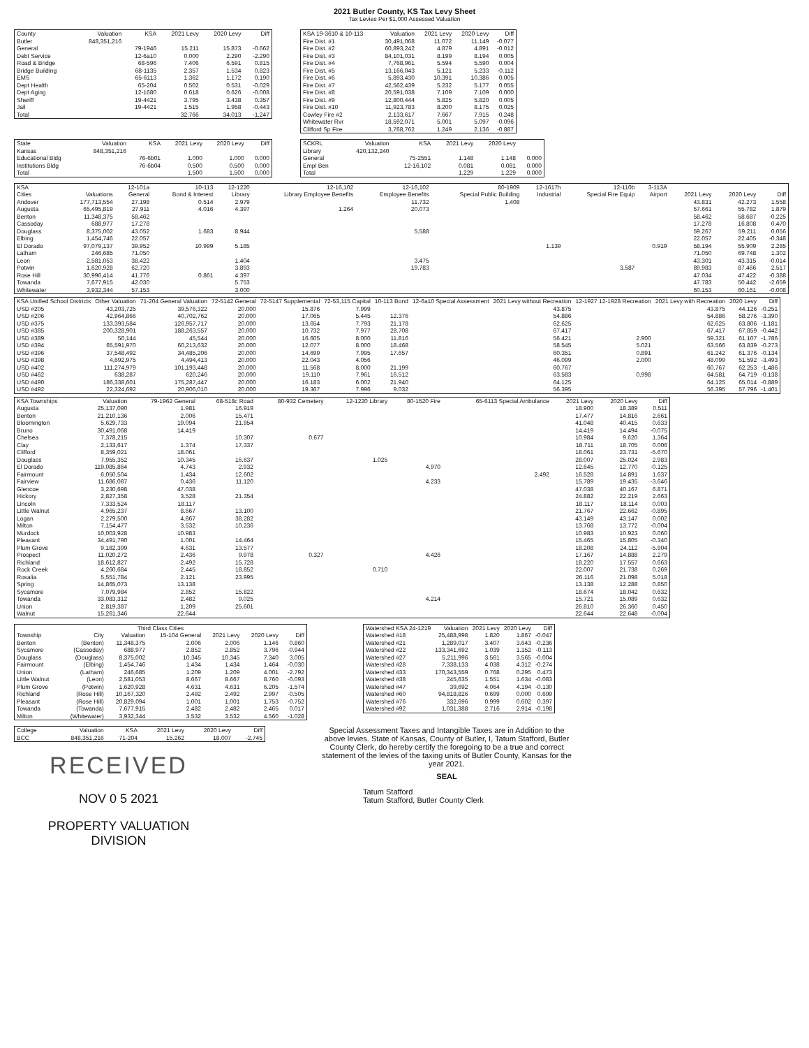2021 Butler County, KS Tax Levy Sheet
Tax Levies Per $1,000 Assessed Valuation
| County | Valuation | KSA | 2021 Levy | 2020 Levy | Diff |
| --- | --- | --- | --- | --- | --- |
| Butler | 848,351,216 | | | | |
| General | | 79-1946 | 15.211 | 15.873 | -0.662 |
| Debt Service | | 12-6a10 | 0.000 | 2.290 | -2.290 |
| Road & Bridge | | 68-596 | 7.406 | 6.591 | 0.815 |
| Bridge Building | | 68-1135 | 2.357 | 1.534 | 0.823 |
| EMS | | 65-6113 | 1.362 | 1.172 | 0.190 |
| Dept Health | | 65-204 | 0.502 | 0.531 | -0.029 |
| Dept Aging | | 12-1680 | 0.618 | 0.626 | -0.008 |
| Sheriff | | 19-4421 | 3.795 | 3.438 | 0.357 |
| Jail | | 19-4421 | 1.515 | 1.958 | -0.443 |
| Total | | | 32.766 | 34.013 | -1.247 |
| KSA 19-3610 & 10-113 | Valuation | 2021 Levy | 2020 Levy | Diff |
| --- | --- | --- | --- | --- |
| Fire Dist. #1 | 30,491,068 | 11.072 | 11.149 | -0.077 |
| Fire Dist. #2 | 60,893,242 | 4.879 | 4.891 | -0.012 |
| Fire Dist. #3 | 84,101,031 | 8.199 | 8.194 | 0.005 |
| Fire Dist. #4 | 7,768,961 | 5.594 | 5.590 | 0.004 |
| Fire Dist. #5 | 13,166,043 | 5.121 | 5.233 | -0.112 |
| Fire Dist. #6 | 5,893,430 | 10.391 | 10.386 | 0.005 |
| Fire Dist. #7 | 42,562,439 | 5.232 | 5.177 | 0.055 |
| Fire Dist. #8 | 20,591,038 | 7.109 | 7.109 | 0.000 |
| Fire Dist. #9 | 12,800,444 | 5.825 | 5.820 | 0.005 |
| Fire Dist. #10 | 11,923,783 | 8.200 | 8.175 | 0.025 |
| Cowley Fire #2 | 2,133,617 | 7.667 | 7.915 | -0.248 |
| Whitewater Rvr | 18,592,071 | 5.001 | 5.097 | -0.096 |
| Clifford Sp Fire | 3,768,762 | 1.249 | 2.136 | -0.887 |
| State | Valuation | KSA | 2021 Levy | 2020 Levy | Diff |
| --- | --- | --- | --- | --- | --- |
| Kansas | 848,351,216 | | | | |
| Educational Bldg | | 76-6b01 | 1.000 | 1.000 | 0.000 |
| Institutions Bldg | | 76-6b04 | 0.500 | 0.500 | 0.000 |
| Total | | | 1.500 | 1.500 | 0.000 |
| SCKRL | Valuation | KSA | 2021 Levy | 2020 Levy | |
| --- | --- | --- | --- | --- | --- |
| Library | 420,132,240 | | | | |
| General | | 75-2551 | 1.148 | 1.148 | 0.000 |
| Empl Ben | | 12-16,102 | 0.081 | 0.081 | 0.000 |
| Total | | | 1.229 | 1.229 | 0.000 |
| KSA | | 12-101a | 10-113 | 12-1220 | 12-16,102 | 12-16,102 | 80-1909 | 12-1617h | 12-110b | 3-113A | | | |
| --- | --- | --- | --- | --- | --- | --- | --- | --- | --- | --- | --- | --- | --- |
| Cities | Valuations | General | Bond & Interest | Library | Library Employee Benefits | Employee Benefits | Special Public Building | Industrial | Special Fire Equip | Airport | 2021 Levy | 2020 Levy | Diff |
| Andover | 177,713,554 | 27.198 | 0.514 | 2.979 | | 11.732 | 1.408 | | | | 43.831 | 42.273 | 1.558 |
| Augusta | 65,495,819 | 27.911 | 4.016 | 4.397 | 1.264 | 20.073 | | | | | 57.661 | 55.782 | 1.879 |
| Benton | 11,348,375 | 58.462 | | | | | | | | | 58.462 | 58.687 | -0.225 |
| Cassoday | 688,977 | 17.278 | | | | | | | | | 17.278 | 16.808 | 0.470 |
| Douglass | 8,375,002 | 43.052 | 1.683 | 8.944 | | 5.588 | | | | | 59.267 | 59.211 | 0.056 |
| Elbing | 1,454,746 | 22.057 | | | | | | | | | 22.057 | 22.405 | -0.348 |
| El Dorado | 97,079,137 | 39.952 | 10.999 | 5.185 | | | | 1.139 | | 0.919 | 58.194 | 55.909 | 2.285 |
| Latham | 246,685 | 71.050 | | | | | | | | | 71.050 | 69.748 | 1.302 |
| Leon | 2,581,053 | 38.422 | | 1.404 | | 3.475 | | | | | 43.301 | 43.315 | -0.014 |
| Potwin | 1,620,928 | 62.720 | | 3.893 | | 19.783 | | | 3.587 | | 89.983 | 87.466 | 2.517 |
| Rose Hill | 30,996,414 | 41.776 | 0.861 | 4.397 | | | | | | | 47.034 | 47.422 | -0.388 |
| Towanda | 7,677,915 | 42.030 | | 5.753 | | | | | | | 47.783 | 50.442 | -2.659 |
| Whitewater | 3,932,344 | 57.153 | | 3.000 | | | | | | | 60.153 | 60.161 | -0.008 |
| KSA Unified School Districts | Other Valuation | 71-204 General Valuation | 72-5142 General | 72-5147 Supplemental | 72-53,115 Capital | 10-113 Bond | 12-6a10 Special Assessment | 2021 Levy without Recreation | 12-1927 12-1928 Recreation | 2021 Levy with Recreation | 2020 Levy | Diff |
| --- | --- | --- | --- | --- | --- | --- | --- | --- | --- | --- | --- | --- |
| USD #205 | 43,203,725 | 39,576,322 | 20.000 | 15.876 | 7.999 | | | 43.875 | | 43.875 | 44.126 | -0.251 |
| USD #206 | 42,964,866 | 40,702,762 | 20.000 | 17.065 | 5.445 | 12.376 | | 54.886 | | 54.886 | 58.276 | -3.390 |
| USD #375 | 133,393,584 | 126,957,717 | 20.000 | 13.654 | 7.793 | 21.178 | | 62.625 | | 62.625 | 63.806 | -1.181 |
| USD #385 | 200,328,901 | 188,263,557 | 20.000 | 10.732 | 7.977 | 28.708 | | 67.417 | | 67.417 | 67.859 | -0.442 |
| USD #389 | 50,144 | 45,544 | 20.000 | 16.605 | 8.000 | 11.816 | | 56.421 | 2.900 | 59.321 | 61.107 | -1.786 |
| USD #394 | 65,591,970 | 60,213,632 | 20.000 | 12.077 | 8.000 | 18.468 | | 58.545 | 5.021 | 63.566 | 63.839 | -0.273 |
| USD #396 | 37,548,492 | 34,485,206 | 20.000 | 14.699 | 7.995 | 17.657 | | 60.351 | 0.891 | 61.242 | 61.376 | -0.134 |
| USD #398 | 4,692,975 | 4,494,413 | 20.000 | 22.043 | 4.056 | | | 46.099 | 2.000 | 48.099 | 51.592 | -3.493 |
| USD #402 | 111,274,979 | 101,193,448 | 20.000 | 11.568 | 8.000 | 21.199 | | 60.767 | | 60.767 | 62.253 | -1.486 |
| USD #462 | 638,287 | 620,246 | 20.000 | 19.110 | 7.961 | 16.512 | | 63.583 | 0.998 | 64.581 | 64.719 | -0.138 |
| USD #490 | 186,338,601 | 175,287,447 | 20.000 | 16.183 | 6.002 | 21.940 | | 64.125 | | 64.125 | 65.014 | -0.889 |
| USD #492 | 22,324,692 | 20,906,010 | 20.000 | 19.367 | 7.996 | 9.032 | | 56.395 | | 56.395 | 57.796 | -1.401 |
| KSA Townships | Valuation | 79-1962 General | 68-518c Road | 80-932 Cemetery | 12-1220 Library | 80-1520 Fire | 65-6113 Special Ambulance | 2021 Levy | 2020 Levy | Diff |
| --- | --- | --- | --- | --- | --- | --- | --- | --- | --- | --- |
| Augusta | 25,137,090 | 1.981 | 16.919 | | | | | 18.900 | 18.389 | 0.511 |
| Benton | 21,210,136 | 2.006 | 15.471 | | | | | 17.477 | 14.816 | 2.661 |
| Bloomington | 5,629,733 | 19.094 | 21.954 | | | | | 41.048 | 40.415 | 0.633 |
| Bruno | 30,491,068 | 14.419 | | | | | | 14.419 | 14.494 | -0.075 |
| Chelsea | 7,378,215 | | 10.307 | 0.677 | | | | 10.984 | 9.620 | 1.364 |
| Clay | 2,133,617 | 1.374 | 17.337 | | | | | 18.711 | 18.705 | 0.006 |
| Clifford | 8,359,021 | 18.061 | | | | | | 18.061 | 23.731 | -5.670 |
| Douglass | 7,955,352 | 10.345 | 16.637 | | 1.025 | | | 28.007 | 25.024 | 2.983 |
| El Dorado | 119,085,864 | 4.743 | 2.932 | | | 4.970 | | 12.645 | 12.770 | -0.125 |
| Fairmount | 6,050,504 | 1.434 | 12.602 | | | | 2.492 | 16.528 | 14.891 | 1.637 |
| Fairview | 11,686,087 | 0.436 | 11.120 | | | 4.233 | | 15.789 | 19.435 | -3.646 |
| Glencoe | 3,230,698 | 47.038 | | | | | | 47.038 | 40.167 | 6.871 |
| Hickory | 2,827,358 | 3.528 | 21.354 | | | | | 24.882 | 22.219 | 2.663 |
| Lincoln | 7,333,524 | 18.117 | | | | | | 18.117 | 18.114 | 0.003 |
| Little Walnut | 4,965,237 | 8.667 | 13.100 | | | | | 21.767 | 22.662 | -0.895 |
| Logan | 2,279,500 | 4.867 | 38.282 | | | | | 43.149 | 43.147 | 0.002 |
| Milton | 7,154,477 | 3.532 | 10.236 | | | | | 13.768 | 13.772 | -0.004 |
| Murdock | 10,003,928 | 10.983 | | | | | | 10.983 | 10.923 | 0.060 |
| Pleasant | 34,491,790 | 1.001 | 14.464 | | | | | 15.465 | 15.805 | -0.340 |
| Plum Grove | 9,182,399 | 4.631 | 13.577 | | | | | 18.208 | 24.112 | -5.904 |
| Prospect | 11,020,272 | 2.436 | 9.978 | 0.327 | | 4.426 | | 17.167 | 14.888 | 2.279 |
| Richland | 18,612,827 | 2.492 | 15.728 | | | | | 18.220 | 17.557 | 0.663 |
| Rock Creek | 4,260,684 | 2.445 | 18.852 | | 0.710 | | | 22.007 | 21.738 | 0.269 |
| Rosalia | 5,551,784 | 2.121 | 23.995 | | | | | 26.116 | 21.098 | 5.018 |
| Spring | 14,865,073 | 13.138 | | | | | | 13.138 | 12.288 | 0.850 |
| Sycamore | 7,079,984 | 2.852 | 15.822 | | | | | 18.674 | 18.042 | 0.632 |
| Towanda | 33,083,312 | 2.482 | 9.025 | | | 4.214 | | 15.721 | 15.089 | 0.632 |
| Union | 2,819,387 | 1.209 | 25.601 | | | | | 26.810 | 26.360 | 0.450 |
| Walnut | 15,261,346 | 22.644 | | | | | | 22.644 | 22.648 | -0.004 |
| Third Class Cities | | | | | | |
| --- | --- | --- | --- | --- | --- | --- |
| Township | City | Valuation | 15-104 General | 2021 Levy | 2020 Levy | Diff |
| Benton | (Benton) | 11,348,375 | 2.006 | 2.006 | 1.146 | 0.860 |
| Sycamore | (Cassoday) | 688,977 | 2.852 | 2.852 | 3.796 | -0.944 |
| Douglass | (Douglass) | 8,375,002 | 10.345 | 10.345 | 7.340 | 3.005 |
| Fairmount | (Elbing) | 1,454,746 | 1.434 | 1.434 | 1.464 | -0.030 |
| Union | (Latham) | 246,685 | 1.209 | 1.209 | 4.001 | -2.792 |
| Little Walnut | (Leon) | 2,581,053 | 8.667 | 8.667 | 8.760 | -0.093 |
| Plum Grove | (Potwin) | 1,620,928 | 4.631 | 4.631 | 6.205 | -1.574 |
| Richland | (Rose Hill) | 10,167,320 | 2.492 | 2.492 | 2.997 | -0.505 |
| Pleasant | (Rose Hill) | 20,829,094 | 1.001 | 1.001 | 1.753 | -0.752 |
| Towanda | (Towanda) | 7,677,915 | 2.482 | 2.482 | 2.465 | 0.017 |
| Milton | (Whitewater) | 3,932,344 | 3.532 | 3.532 | 4.560 | -1.028 |
| Watershed KSA 24-1219 | Valuation | 2021 Levy | 2020 Levy | Diff |
| --- | --- | --- | --- | --- |
| Watershed #18 | 25,488,998 | 1.820 | 1.867 | -0.047 |
| Watershed #21 | 1,289,017 | 3.407 | 3.643 | -0.236 |
| Watershed #22 | 133,341,692 | 1.039 | 1.152 | -0.113 |
| Watershed #27 | 5,211,996 | 3.561 | 3.565 | -0.004 |
| Watershed #28 | 7,338,133 | 4.038 | 4.312 | -0.274 |
| Watershed #33 | 170,343,559 | 0.768 | 0.295 | 0.473 |
| Watershed #38 | 245,635 | 1.551 | 1.634 | -0.083 |
| Watershed #47 | 39,692 | 4.064 | 4.194 | -0.130 |
| Watershed #60 | 94,818,826 | 0.699 | 0.000 | 0.699 |
| Watershed #76 | 332,696 | 0.999 | 0.602 | 0.397 |
| Watershed #92 | 1,031,388 | 2.716 | 2.914 | -0.198 |
| College | Valuation | KSA | 2021 Levy | 2020 Levy | Diff |
| --- | --- | --- | --- | --- | --- |
| BCC | 848,351,216 | 71-204 | 15.262 | 18.007 | -2.745 |
RECEIVED
NOV 0 5 2021
PROPERTY VALUATION
DIVISION
Special Assessment Taxes and Intangible Taxes are in Addition to the above levies. State of Kansas, County of Butler, I, Tatum Stafford, Butler County Clerk, do hereby certify the foregoing to be a true and correct statement of the levies of the taxing units of Butler County, Kansas for the year 2021.
SEAL
Tatum Stafford
Tatum Stafford, Butler County Clerk